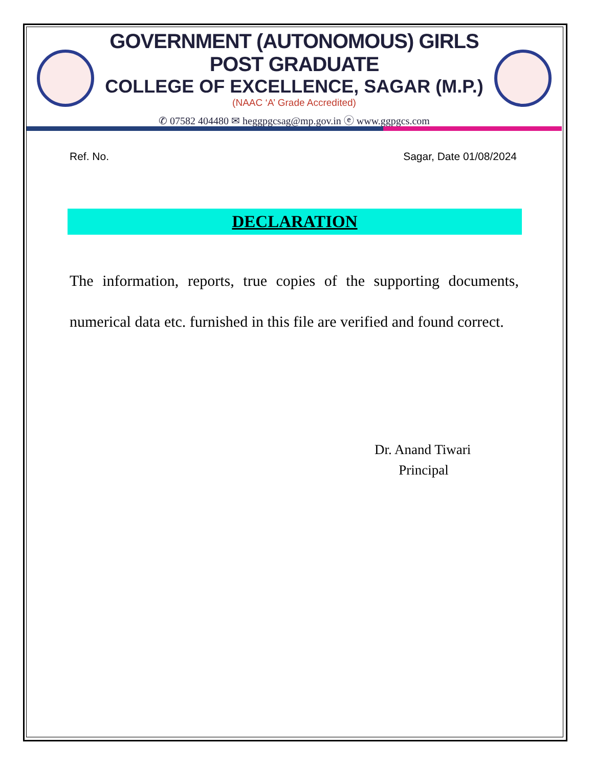GOVERNMENT (AUTONOMOUS) GIRLS POST GRADUATE
COLLEGE OF EXCELLENCE, SAGAR (M.P.)
(NAAC ‘A’ Grade Accredited)
✆ 07582 404480 ✉ heggpgcsag@mp.gov.in ⓔ www.ggpgcs.com
Ref. No. Sagar, Date 01/08/2024
DECLARATION
The information, reports, true copies of the supporting documents, numerical data etc. furnished in this file are verified and found correct.
Dr. Anand Tiwari
Principal